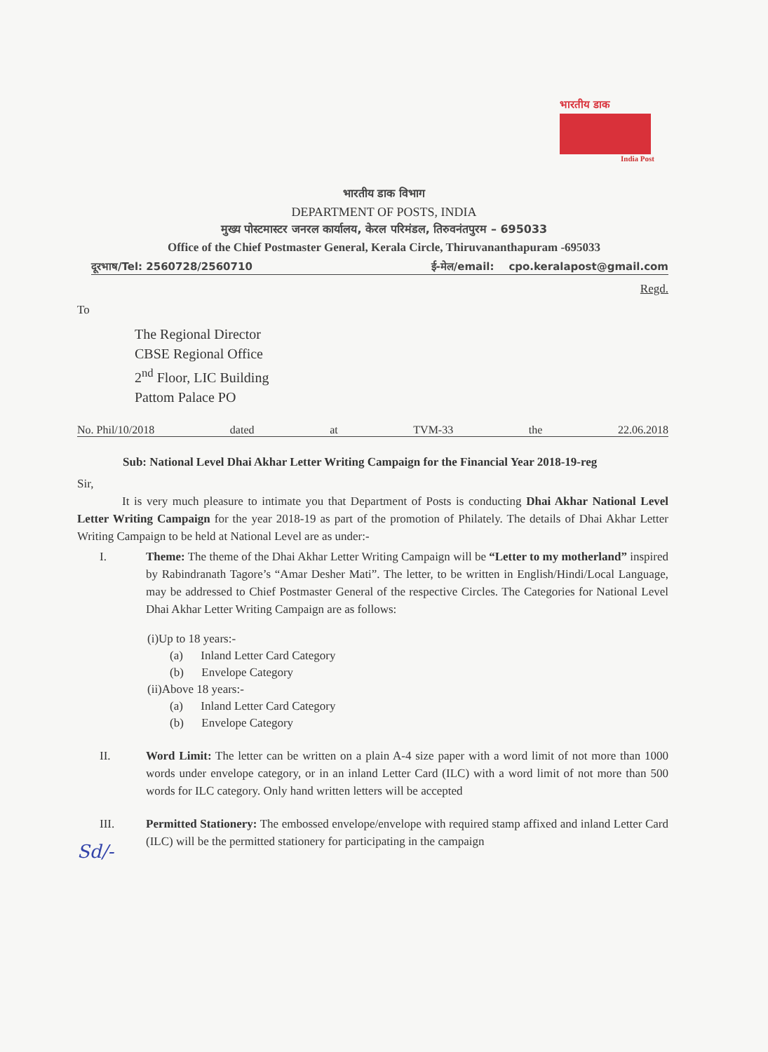भारतीय डाक
India Post
भारतीय डाक विभाग
DEPARTMENT OF POSTS, INDIA
मुख्य पोस्टमास्टर जनरल कार्यालय, केरल परिमंडल, तिरुवनंतपुरम – 695033
Office of the Chief Postmaster General, Kerala Circle, Thiruvananthapuram -695033
दूरभाष/Tel: 2560728/2560710 ई-मेल/email: cpo.keralapost@gmail.com
Regd.
To
The Regional Director
CBSE Regional Office
2<sup>nd</sup> Floor, LIC Building
Pattom Palace PO
No. Phil/10/2018 dated at TVM-33 the 22.06.2018
Sub: National Level Dhai Akhar Letter Writing Campaign for the Financial Year 2018-19-reg
Sir,
It is very much pleasure to intimate you that Department of Posts is conducting Dhai Akhar National Level Letter Writing Campaign for the year 2018-19 as part of the promotion of Philately. The details of Dhai Akhar Letter Writing Campaign to be held at National Level are as under:-
I. Theme: The theme of the Dhai Akhar Letter Writing Campaign will be “Letter to my motherland” inspired by Rabindranath Tagore’s “Amar Desher Mati”. The letter, to be written in English/Hindi/Local Language, may be addressed to Chief Postmaster General of the respective Circles. The Categories for National Level Dhai Akhar Letter Writing Campaign are as follows:
(i)Up to 18 years:-
(a) Inland Letter Card Category
(b) Envelope Category
(ii)Above 18 years:-
(a) Inland Letter Card Category
(b) Envelope Category
II. Word Limit: The letter can be written on a plain A-4 size paper with a word limit of not more than 1000 words under envelope category, or in an inland Letter Card (ILC) with a word limit of not more than 500 words for ILC category. Only hand written letters will be accepted
III. Permitted Stationery: The embossed envelope/envelope with required stamp affixed and inland Letter Card (ILC) will be the permitted stationery for participating in the campaign
Sd/-